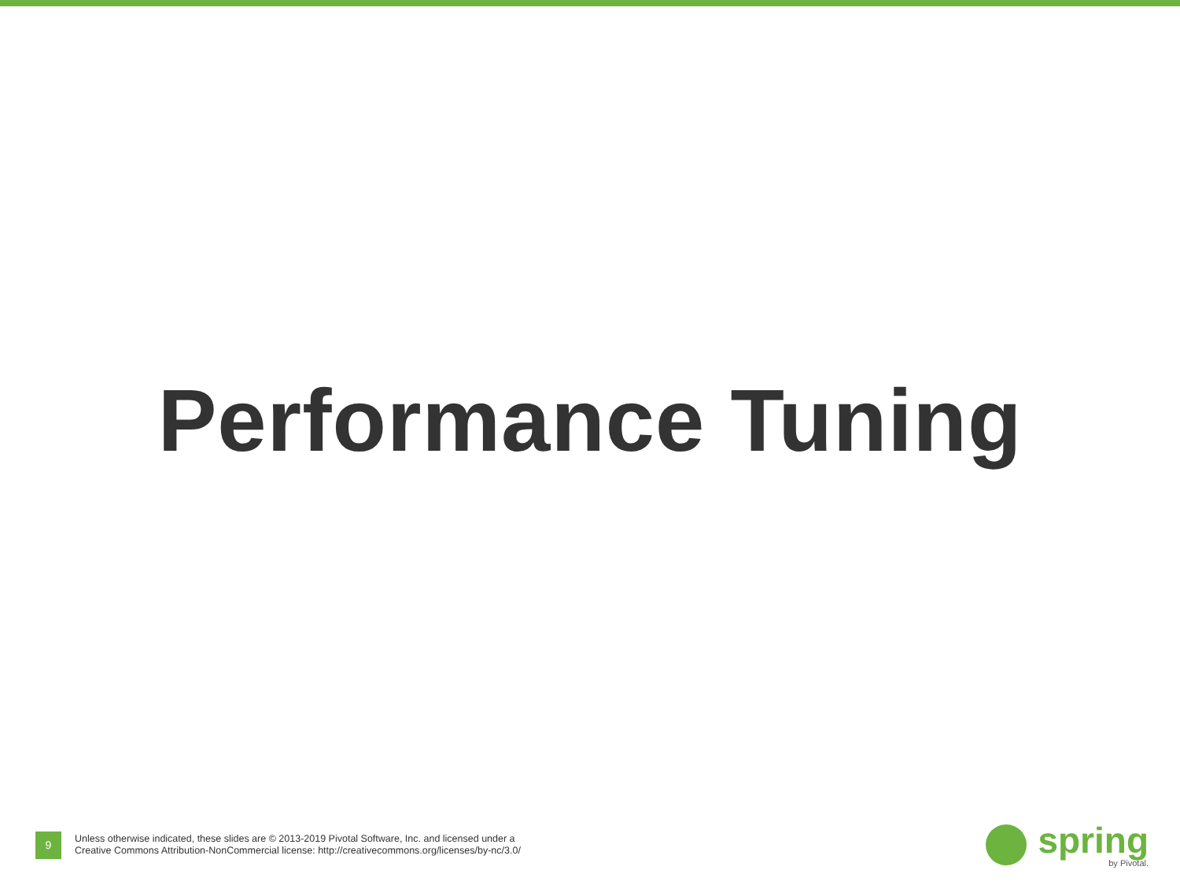Performance Tuning
9
Unless otherwise indicated, these slides are © 2013-2019 Pivotal Software, Inc. and licensed under a
Creative Commons Attribution-NonCommercial license: http://creativecommons.org/licenses/by-nc/3.0/
spring
by Pivotal.